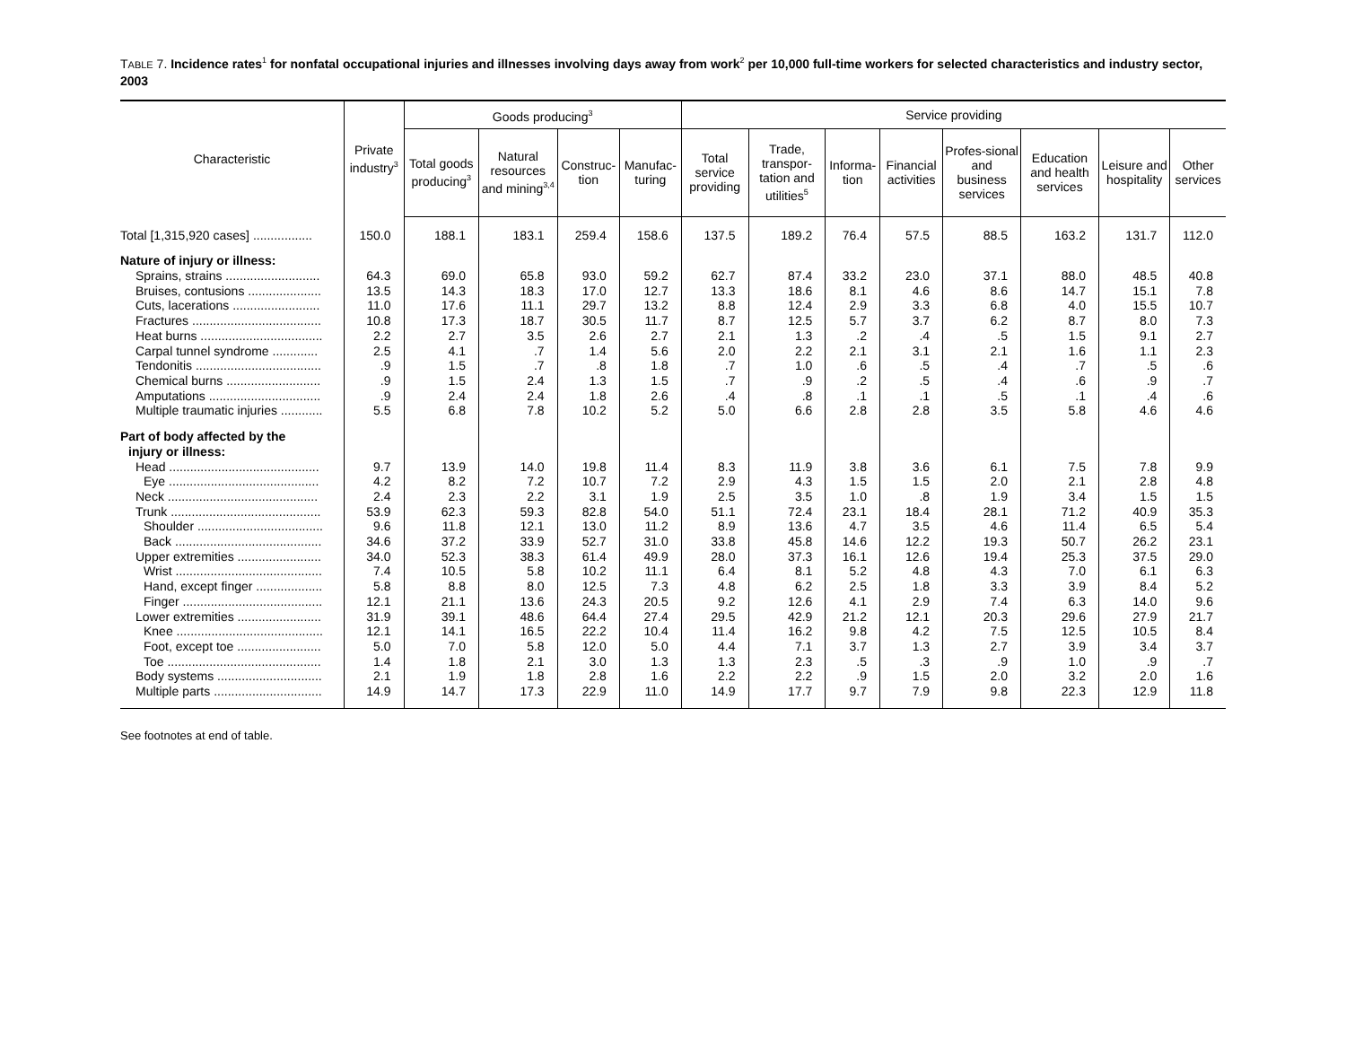TABLE 7. Incidence rates<sup>1</sup> for nonfatal occupational injuries and illnesses involving days away from work<sup>2</sup> per 10,000 full-time workers for selected characteristics and industry sector, 2003
| Characteristic | Private industry<sup>3</sup> | Goods producing<sup>3</sup> | | | | Service providing | | | | | | | |
| --- | --- | --- | --- | --- | --- | --- | --- | --- | --- | --- | --- | --- | --- |
| | | Total goods producing<sup>3</sup> | Natural resources and mining<sup>3,4</sup> | Construc-tion | Manufac-turing | Total service providing | Trade, transpor-tation and utilities<sup>5</sup> | Informa-tion | Financial activities | Profes-sional and business services | Education and health services | Leisure and hospitality | Other services |
| Total [1,315,920 cases] ................. | 150.0 | 188.1 | 183.1 | 259.4 | 158.6 | 137.5 | 189.2 | 76.4 | 57.5 | 88.5 | 163.2 | 131.7 | 112.0 |
| Nature of injury or illness: | | | | | | | | | | | | | |
| Sprains, strains ........................... | 64.3 | 69.0 | 65.8 | 93.0 | 59.2 | 62.7 | 87.4 | 33.2 | 23.0 | 37.1 | 88.0 | 48.5 | 40.8 |
| Bruises, contusions ..................... | 13.5 | 14.3 | 18.3 | 17.0 | 12.7 | 13.3 | 18.6 | 8.1 | 4.6 | 8.6 | 14.7 | 15.1 | 7.8 |
| Cuts, lacerations ......................... | 11.0 | 17.6 | 11.1 | 29.7 | 13.2 | 8.8 | 12.4 | 2.9 | 3.3 | 6.8 | 4.0 | 15.5 | 10.7 |
| Fractures ..................................... | 10.8 | 17.3 | 18.7 | 30.5 | 11.7 | 8.7 | 12.5 | 5.7 | 3.7 | 6.2 | 8.7 | 8.0 | 7.3 |
| Heat burns ................................... | 2.2 | 2.7 | 3.5 | 2.6 | 2.7 | 2.1 | 1.3 | .2 | .4 | .5 | 1.5 | 9.1 | 2.7 |
| Carpal tunnel syndrome ............. | 2.5 | 4.1 | .7 | 1.4 | 5.6 | 2.0 | 2.2 | 2.1 | 3.1 | 2.1 | 1.6 | 1.1 | 2.3 |
| Tendonitis .................................... | .9 | 1.5 | .7 | .8 | 1.8 | .7 | 1.0 | .6 | .5 | .4 | .7 | .5 | .6 |
| Chemical burns ........................... | .9 | 1.5 | 2.4 | 1.3 | 1.5 | .7 | .9 | .2 | .5 | .4 | .6 | .9 | .7 |
| Amputations ................................ | .9 | 2.4 | 2.4 | 1.8 | 2.6 | .4 | .8 | .1 | .1 | .5 | .1 | .4 | .6 |
| Multiple traumatic injuries ............ | 5.5 | 6.8 | 7.8 | 10.2 | 5.2 | 5.0 | 6.6 | 2.8 | 2.8 | 3.5 | 5.8 | 4.6 | 4.6 |
| Part of body affected by the | | | | | | | | | | | | | |
| injury or illness: | | | | | | | | | | | | | |
| Head ........................................... | 9.7 | 13.9 | 14.0 | 19.8 | 11.4 | 8.3 | 11.9 | 3.8 | 3.6 | 6.1 | 7.5 | 7.8 | 9.9 |
| Eye ........................................... | 4.2 | 8.2 | 7.2 | 10.7 | 7.2 | 2.9 | 4.3 | 1.5 | 1.5 | 2.0 | 2.1 | 2.8 | 4.8 |
| Neck ........................................... | 2.4 | 2.3 | 2.2 | 3.1 | 1.9 | 2.5 | 3.5 | 1.0 | .8 | 1.9 | 3.4 | 1.5 | 1.5 |
| Trunk ........................................... | 53.9 | 62.3 | 59.3 | 82.8 | 54.0 | 51.1 | 72.4 | 23.1 | 18.4 | 28.1 | 71.2 | 40.9 | 35.3 |
| Shoulder .................................... | 9.6 | 11.8 | 12.1 | 13.0 | 11.2 | 8.9 | 13.6 | 4.7 | 3.5 | 4.6 | 11.4 | 6.5 | 5.4 |
| Back .......................................... | 34.6 | 37.2 | 33.9 | 52.7 | 31.0 | 33.8 | 45.8 | 14.6 | 12.2 | 19.3 | 50.7 | 26.2 | 23.1 |
| Upper extremities ........................ | 34.0 | 52.3 | 38.3 | 61.4 | 49.9 | 28.0 | 37.3 | 16.1 | 12.6 | 19.4 | 25.3 | 37.5 | 29.0 |
| Wrist .......................................... | 7.4 | 10.5 | 5.8 | 10.2 | 11.1 | 6.4 | 8.1 | 5.2 | 4.8 | 4.3 | 7.0 | 6.1 | 6.3 |
| Hand, except finger ................... | 5.8 | 8.8 | 8.0 | 12.5 | 7.3 | 4.8 | 6.2 | 2.5 | 1.8 | 3.3 | 3.9 | 8.4 | 5.2 |
| Finger ........................................ | 12.1 | 21.1 | 13.6 | 24.3 | 20.5 | 9.2 | 12.6 | 4.1 | 2.9 | 7.4 | 6.3 | 14.0 | 9.6 |
| Lower extremities ........................ | 31.9 | 39.1 | 48.6 | 64.4 | 27.4 | 29.5 | 42.9 | 21.2 | 12.1 | 20.3 | 29.6 | 27.9 | 21.7 |
| Knee .......................................... | 12.1 | 14.1 | 16.5 | 22.2 | 10.4 | 11.4 | 16.2 | 9.8 | 4.2 | 7.5 | 12.5 | 10.5 | 8.4 |
| Foot, except toe ........................ | 5.0 | 7.0 | 5.8 | 12.0 | 5.0 | 4.4 | 7.1 | 3.7 | 1.3 | 2.7 | 3.9 | 3.4 | 3.7 |
| Toe ............................................ | 1.4 | 1.8 | 2.1 | 3.0 | 1.3 | 1.3 | 2.3 | .5 | .3 | .9 | 1.0 | .9 | .7 |
| Body systems .............................. | 2.1 | 1.9 | 1.8 | 2.8 | 1.6 | 2.2 | 2.2 | .9 | 1.5 | 2.0 | 3.2 | 2.0 | 1.6 |
| Multiple parts ............................... | 14.9 | 14.7 | 17.3 | 22.9 | 11.0 | 14.9 | 17.7 | 9.7 | 7.9 | 9.8 | 22.3 | 12.9 | 11.8 |
See footnotes at end of table.